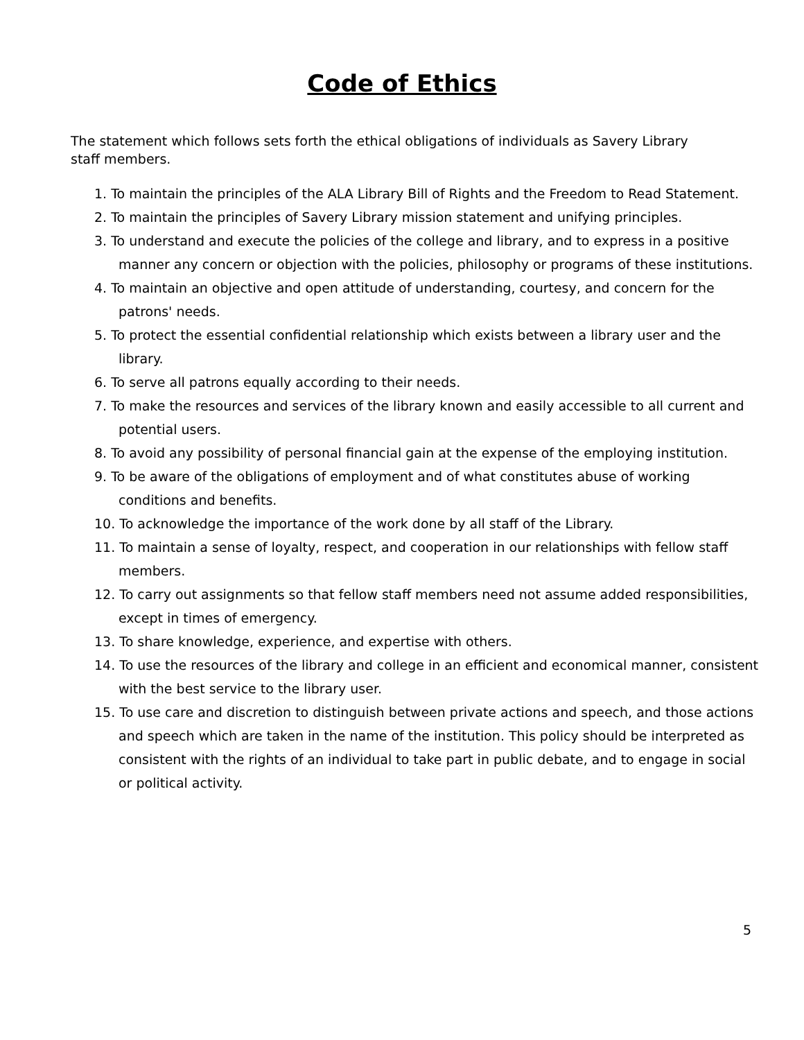Code of Ethics
The statement which follows sets forth the ethical obligations of individuals as Savery Library staff members.
1. To maintain the principles of the ALA Library Bill of Rights and the Freedom to Read Statement.
2. To maintain the principles of Savery Library mission statement and unifying principles.
3. To understand and execute the policies of the college and library, and to express in a positive manner any concern or objection with the policies, philosophy or programs of these institutions.
4. To maintain an objective and open attitude of understanding, courtesy, and concern for the patrons' needs.
5. To protect the essential confidential relationship which exists between a library user and the library.
6. To serve all patrons equally according to their needs.
7. To make the resources and services of the library known and easily accessible to all current and potential users.
8. To avoid any possibility of personal financial gain at the expense of the employing institution.
9. To be aware of the obligations of employment and of what constitutes abuse of working conditions and benefits.
10. To acknowledge the importance of the work done by all staff of the Library.
11. To maintain a sense of loyalty, respect, and cooperation in our relationships with fellow staff members.
12. To carry out assignments so that fellow staff members need not assume added responsibilities, except in times of emergency.
13. To share knowledge, experience, and expertise with others.
14. To use the resources of the library and college in an efficient and economical manner, consistent with the best service to the library user.
15. To use care and discretion to distinguish between private actions and speech, and those actions and speech which are taken in the name of the institution. This policy should be interpreted as consistent with the rights of an individual to take part in public debate, and to engage in social or political activity.
5